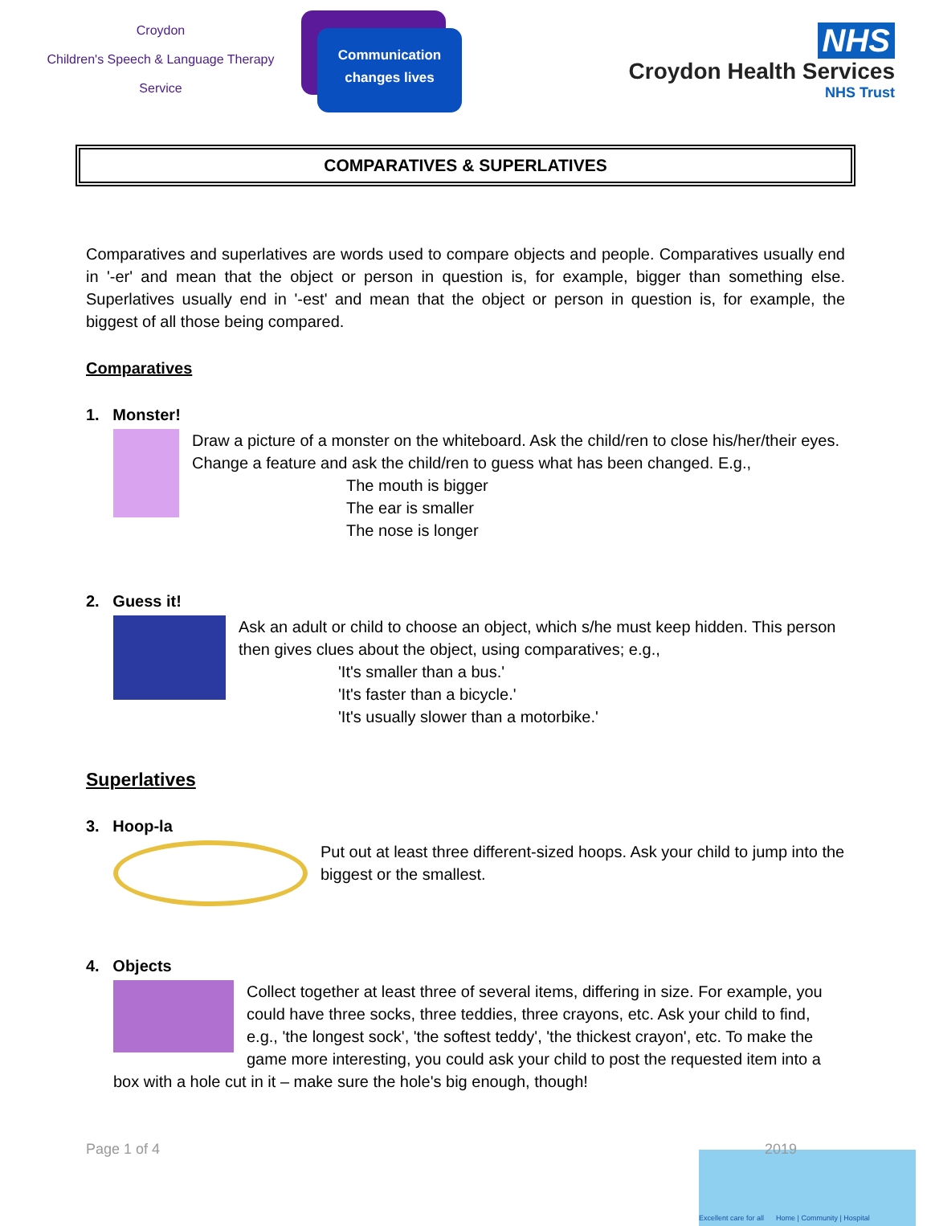Croydon
Children's Speech & Language Therapy
Service
Communication
changes lives
NHS
Croydon Health Services
NHS Trust
COMPARATIVES & SUPERLATIVES
Comparatives and superlatives are words used to compare objects and people. Comparatives usually end in '-er' and mean that the object or person in question is, for example, bigger than something else. Superlatives usually end in '-est' and mean that the object or person in question is, for example, the biggest of all those being compared.
Comparatives
1. Monster!
Draw a picture of a monster on the whiteboard. Ask the child/ren to close his/her/their eyes. Change a feature and ask the child/ren to guess what has been changed. E.g.,
The mouth is bigger
The ear is smaller
The nose is longer
2. Guess it!
Ask an adult or child to choose an object, which s/he must keep hidden. This person then gives clues about the object, using comparatives; e.g.,
'It's smaller than a bus.'
'It's faster than a bicycle.'
'It's usually slower than a motorbike.'
Superlatives
3. Hoop-la
Put out at least three different-sized hoops. Ask your child to jump into the biggest or the smallest.
4. Objects
Collect together at least three of several items, differing in size. For example, you could have three socks, three teddies, three crayons, etc. Ask your child to find, e.g., 'the longest sock', 'the softest teddy', 'the thickest crayon', etc. To make the game more interesting, you could ask your child to post the requested item into a box with a hole cut in it – make sure the hole's big enough, though!
Page 1 of 4 2019
Excellent care for all Home | Community | Hospital